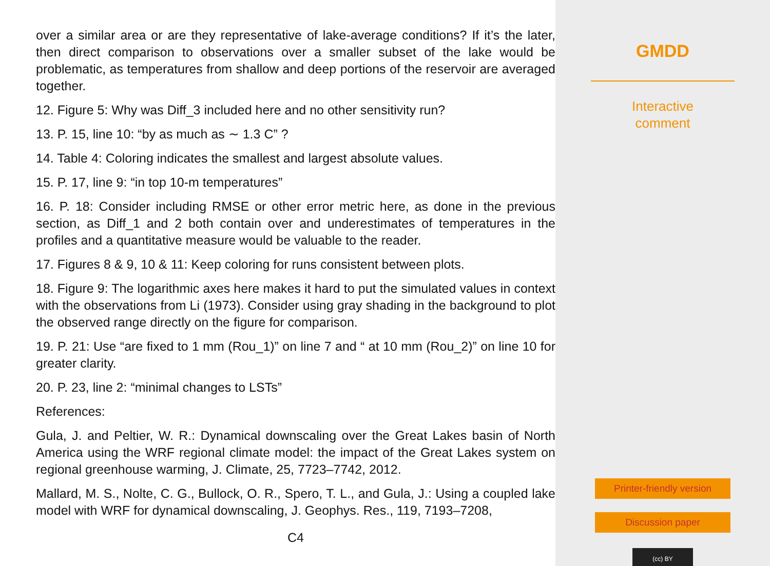over a similar area or are they representative of lake-average conditions? If it’s the later, then direct comparison to observations over a smaller subset of the lake would be problematic, as temperatures from shallow and deep portions of the reservoir are averaged together.
12. Figure 5: Why was Diff_3 included here and no other sensitivity run?
13. P. 15, line 10: “by as much as ∼ 1.3 C” ?
14. Table 4: Coloring indicates the smallest and largest absolute values.
15. P. 17, line 9: “in top 10-m temperatures”
16. P. 18: Consider including RMSE or other error metric here, as done in the previous section, as Diff_1 and 2 both contain over and underestimates of temperatures in the profiles and a quantitative measure would be valuable to the reader.
17. Figures 8 & 9, 10 & 11: Keep coloring for runs consistent between plots.
18. Figure 9: The logarithmic axes here makes it hard to put the simulated values in context with the observations from Li (1973). Consider using gray shading in the background to plot the observed range directly on the figure for comparison.
19. P. 21: Use “are fixed to 1 mm (Rou_1)” on line 7 and “ at 10 mm (Rou_2)” on line 10 for greater clarity.
20. P. 23, line 2: “minimal changes to LSTs”
References:
Gula, J. and Peltier, W. R.: Dynamical downscaling over the Great Lakes basin of North America using the WRF regional climate model: the impact of the Great Lakes system on regional greenhouse warming, J. Climate, 25, 7723–7742, 2012.
Mallard, M. S., Nolte, C. G., Bullock, O. R., Spero, T. L., and Gula, J.: Using a coupled lake model with WRF for dynamical downscaling, J. Geophys. Res., 119, 7193–7208,
C4
GMDD
Interactive
comment
Printer-friendly version
Discussion paper
(cc) BY